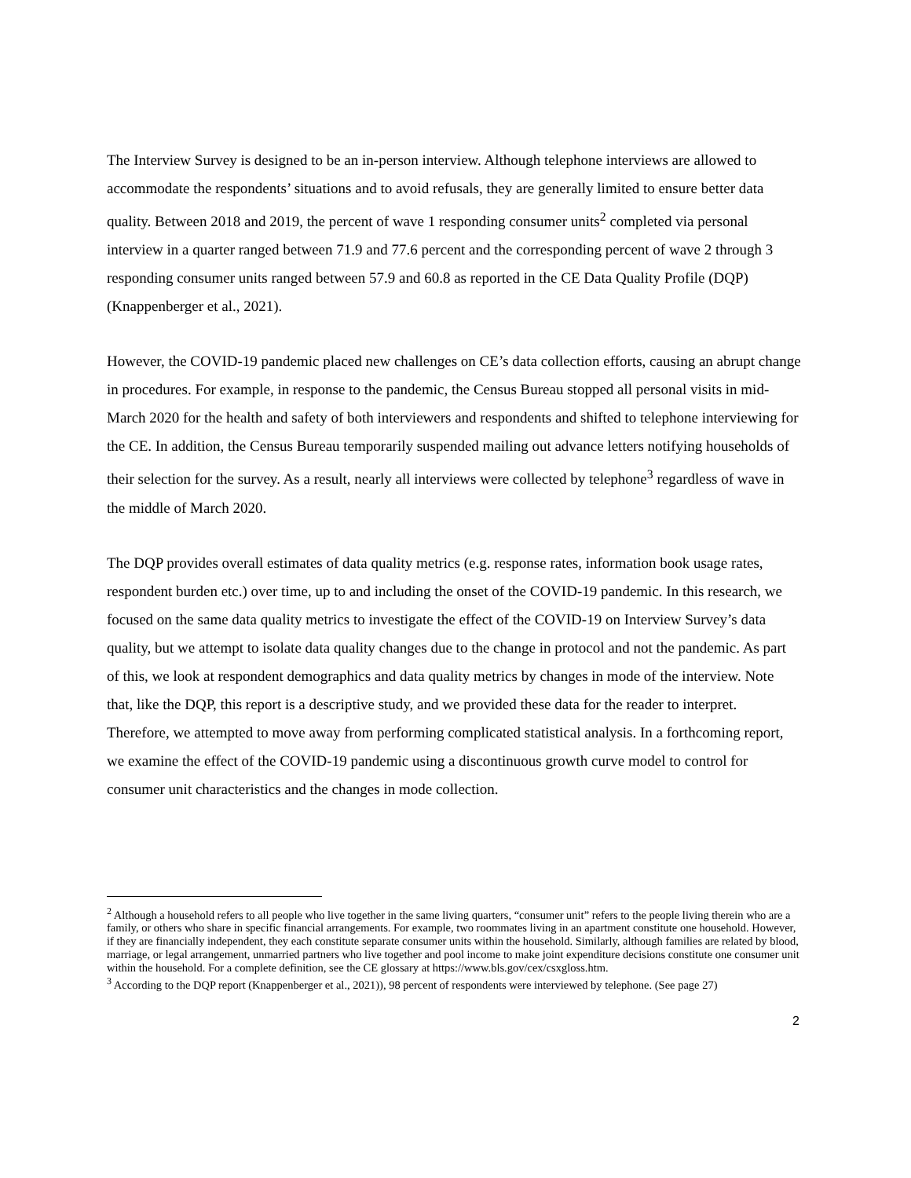The Interview Survey is designed to be an in-person interview. Although telephone interviews are allowed to accommodate the respondents’ situations and to avoid refusals, they are generally limited to ensure better data quality. Between 2018 and 2019, the percent of wave 1 responding consumer units<sup>2</sup> completed via personal interview in a quarter ranged between 71.9 and 77.6 percent and the corresponding percent of wave 2 through 3 responding consumer units ranged between 57.9 and 60.8 as reported in the CE Data Quality Profile (DQP) (Knappenberger et al., 2021).
However, the COVID-19 pandemic placed new challenges on CE’s data collection efforts, causing an abrupt change in procedures. For example, in response to the pandemic, the Census Bureau stopped all personal visits in mid-March 2020 for the health and safety of both interviewers and respondents and shifted to telephone interviewing for the CE. In addition, the Census Bureau temporarily suspended mailing out advance letters notifying households of their selection for the survey. As a result, nearly all interviews were collected by telephone<sup>3</sup> regardless of wave in the middle of March 2020.
The DQP provides overall estimates of data quality metrics (e.g. response rates, information book usage rates, respondent burden etc.) over time, up to and including the onset of the COVID-19 pandemic. In this research, we focused on the same data quality metrics to investigate the effect of the COVID-19 on Interview Survey’s data quality, but we attempt to isolate data quality changes due to the change in protocol and not the pandemic. As part of this, we look at respondent demographics and data quality metrics by changes in mode of the interview. Note that, like the DQP, this report is a descriptive study, and we provided these data for the reader to interpret. Therefore, we attempted to move away from performing complicated statistical analysis. In a forthcoming report, we examine the effect of the COVID-19 pandemic using a discontinuous growth curve model to control for consumer unit characteristics and the changes in mode collection.
<sup>2</sup> Although a household refers to all people who live together in the same living quarters, “consumer unit” refers to the people living therein who are a family, or others who share in specific financial arrangements. For example, two roommates living in an apartment constitute one household. However, if they are financially independent, they each constitute separate consumer units within the household. Similarly, although families are related by blood, marriage, or legal arrangement, unmarried partners who live together and pool income to make joint expenditure decisions constitute one consumer unit within the household. For a complete definition, see the CE glossary at https://www.bls.gov/cex/csxgloss.htm.
<sup>3</sup> According to the DQP report (Knappenberger et al., 2021)), 98 percent of respondents were interviewed by telephone. (See page 27)
2